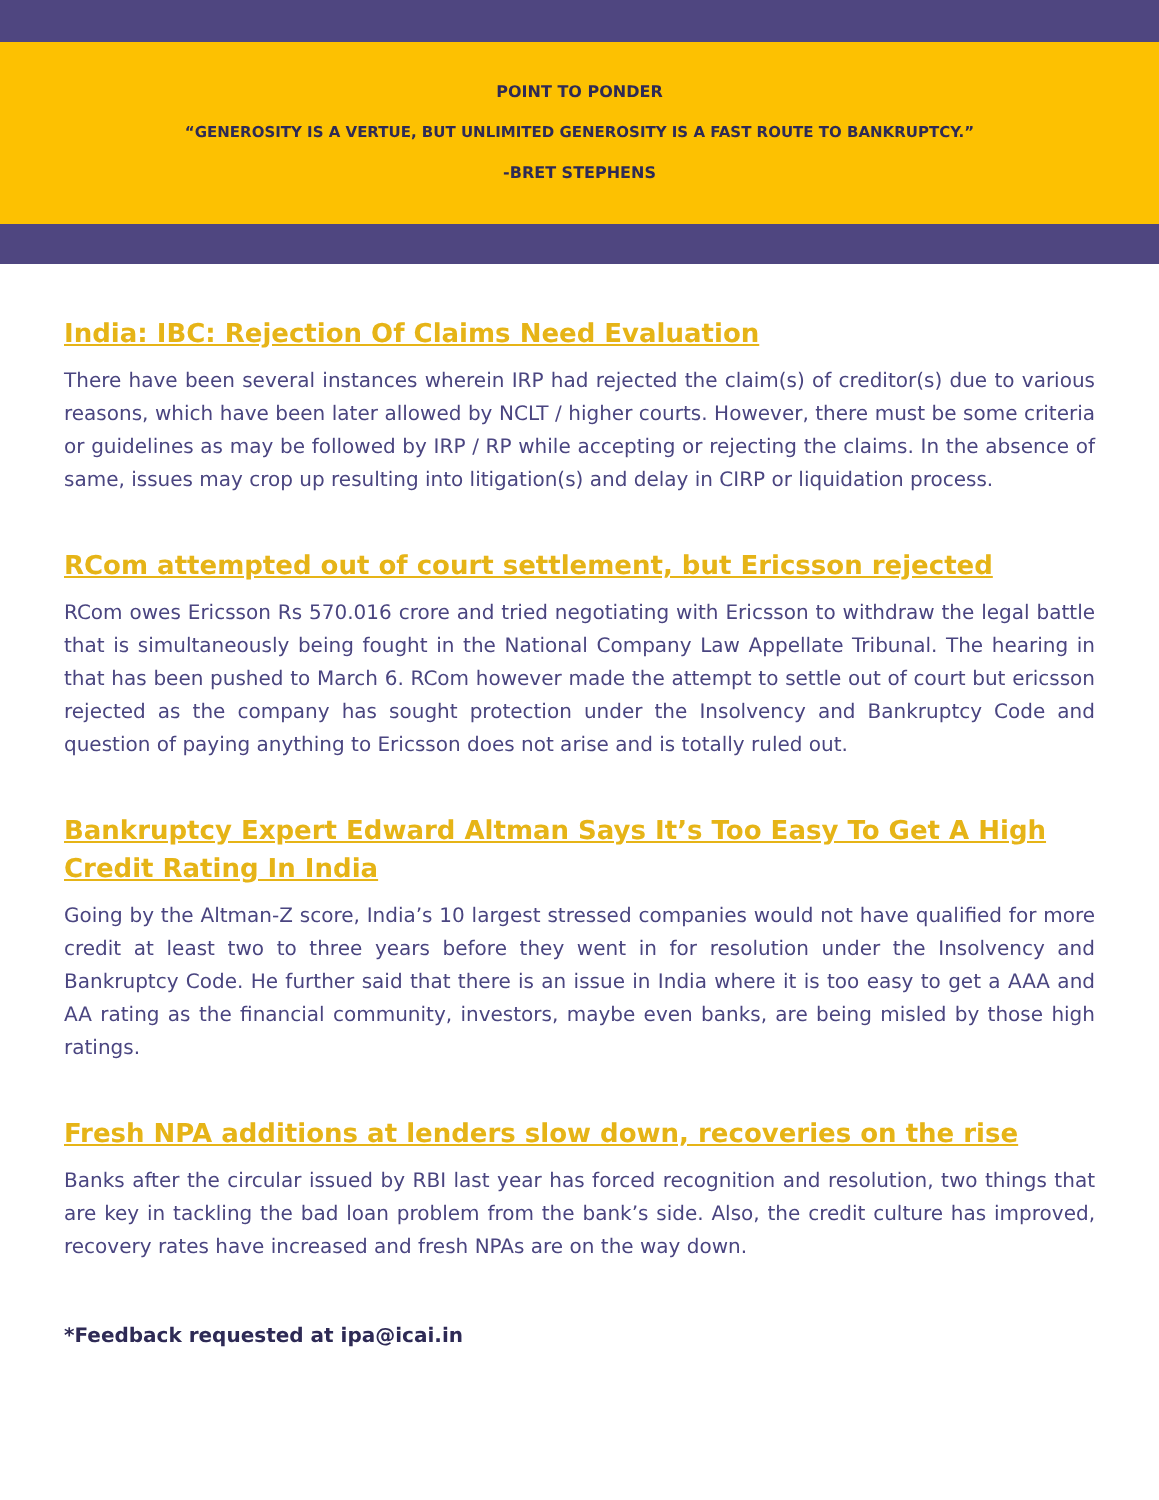POINT TO PONDER
“GENEROSITY IS A VERTUE, BUT UNLIMITED GENEROSITY IS A FAST ROUTE TO BANKRUPTCY.”
-BRET STEPHENS
India: IBC: Rejection Of Claims Need Evaluation
There have been several instances wherein IRP had rejected the claim(s) of creditor(s) due to various reasons, which have been later allowed by NCLT / higher courts. However, there must be some criteria or guidelines as may be followed by IRP / RP while accepting or rejecting the claims. In the absence of same, issues may crop up resulting into litigation(s) and delay in CIRP or liquidation process.
RCom attempted out of court settlement, but Ericsson rejected
RCom owes Ericsson Rs 570.016 crore and tried negotiating with Ericsson to withdraw the legal battle that is simultaneously being fought in the National Company Law Appellate Tribunal. The hearing in that has been pushed to March 6. RCom however made the attempt to settle out of court but ericsson rejected as the company has sought protection under the Insolvency and Bankruptcy Code and question of paying anything to Ericsson does not arise and is totally ruled out.
Bankruptcy Expert Edward Altman Says It’s Too Easy To Get A High Credit Rating In India
Going by the Altman-Z score, India’s 10 largest stressed companies would not have qualified for more credit at least two to three years before they went in for resolution under the Insolvency and Bankruptcy Code. He further said that there is an issue in India where it is too easy to get a AAA and AA rating as the financial community, investors, maybe even banks, are being misled by those high ratings.
Fresh NPA additions at lenders slow down, recoveries on the rise
Banks after the circular issued by RBI last year has forced recognition and resolution, two things that are key in tackling the bad loan problem from the bank’s side. Also, the credit culture has improved, recovery rates have increased and fresh NPAs are on the way down.
*Feedback requested at ipa@icai.in